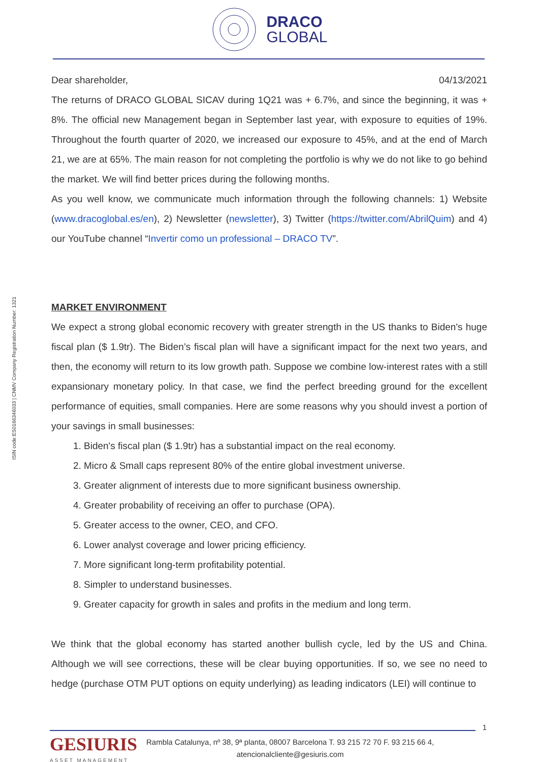DRACO
GLOBAL
ISIN code:ES0166346033 | CNMV Company Registration Number: 1321
Dear shareholder, 04/13/2021
The returns of DRACO GLOBAL SICAV during 1Q21 was + 6.7%, and since the beginning, it was + 8%. The official new Management began in September last year, with exposure to equities of 19%. Throughout the fourth quarter of 2020, we increased our exposure to 45%, and at the end of March 21, we are at 65%. The main reason for not completing the portfolio is why we do not like to go behind the market. We will find better prices during the following months.
As you well know, we communicate much information through the following channels: 1) Website (www.dracoglobal.es/en), 2) Newsletter (newsletter), 3) Twitter (https://twitter.com/AbrilQuim) and 4) our YouTube channel “Invertir como un professional – DRACO TV”.
MARKET ENVIRONMENT
We expect a strong global economic recovery with greater strength in the US thanks to Biden's huge fiscal plan ($ 1.9tr). The Biden’s fiscal plan will have a significant impact for the next two years, and then, the economy will return to its low growth path. Suppose we combine low-interest rates with a still expansionary monetary policy. In that case, we find the perfect breeding ground for the excellent performance of equities, small companies. Here are some reasons why you should invest a portion of your savings in small businesses:
1. Biden's fiscal plan ($ 1.9tr) has a substantial impact on the real economy.
2. Micro & Small caps represent 80% of the entire global investment universe.
3. Greater alignment of interests due to more significant business ownership.
4. Greater probability of receiving an offer to purchase (OPA).
5. Greater access to the owner, CEO, and CFO.
6. Lower analyst coverage and lower pricing efficiency.
7. More significant long-term profitability potential.
8. Simpler to understand businesses.
9. Greater capacity for growth in sales and profits in the medium and long term.
We think that the global economy has started another bullish cycle, led by the US and China. Although we will see corrections, these will be clear buying opportunities. If so, we see no need to hedge (purchase OTM PUT options on equity underlying) as leading indicators (LEI) will continue to
1
GESIURIS
ASSET MANAGEMENT
Rambla Catalunya, nº 38, 9ª planta, 08007 Barcelona T. 93 215 72 70 F. 93 215 66 4,
atencionalcliente@gesiuris.com